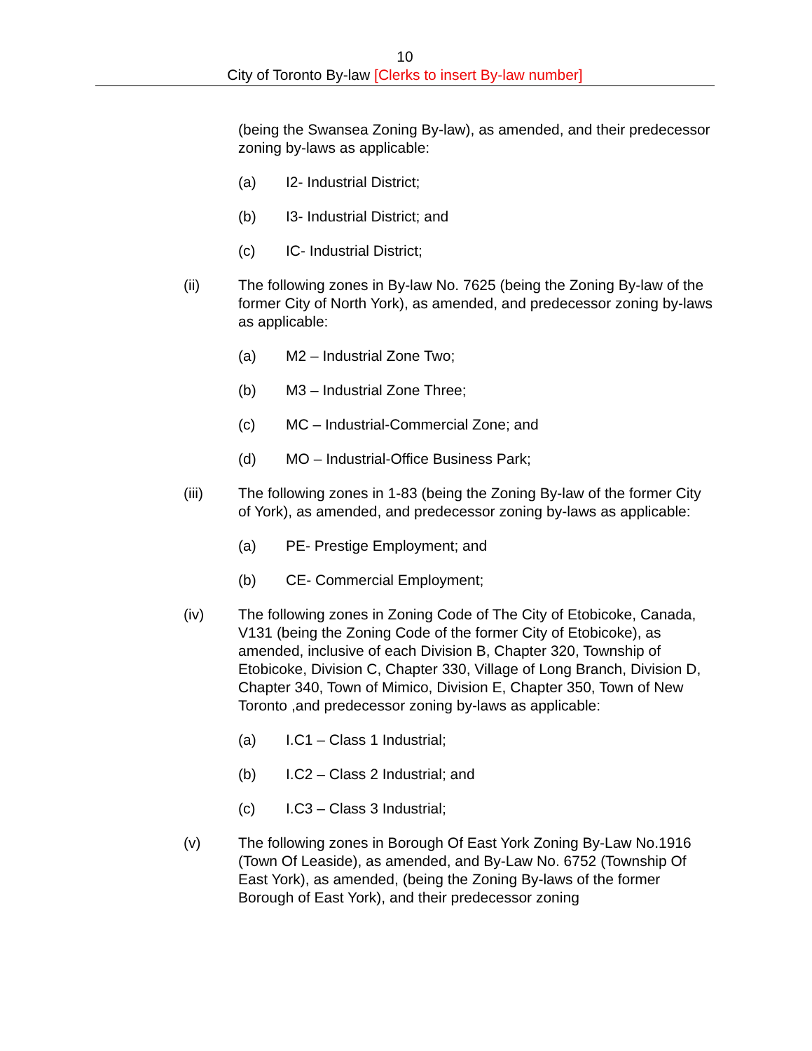10
City of Toronto By-law [Clerks to insert By-law number]
(being the Swansea Zoning By-law), as amended, and their predecessor zoning by-laws as applicable:
(a) I2- Industrial District;
(b) I3- Industrial District; and
(c) IC- Industrial District;
(ii) The following zones in By-law No. 7625 (being the Zoning By-law of the former City of North York), as amended, and predecessor zoning by-laws as applicable:
(a) M2 – Industrial Zone Two;
(b) M3 – Industrial Zone Three;
(c) MC – Industrial-Commercial Zone; and
(d) MO – Industrial-Office Business Park;
(iii) The following zones in 1-83 (being the Zoning By-law of the former City of York), as amended, and predecessor zoning by-laws as applicable:
(a) PE- Prestige Employment; and
(b) CE- Commercial Employment;
(iv) The following zones in Zoning Code of The City of Etobicoke, Canada, V131 (being the Zoning Code of the former City of Etobicoke), as amended, inclusive of each Division B, Chapter 320, Township of Etobicoke, Division C, Chapter 330, Village of Long Branch, Division D, Chapter 340, Town of Mimico, Division E, Chapter 350, Town of New Toronto ,and predecessor zoning by-laws as applicable:
(a) I.C1 – Class 1 Industrial;
(b) I.C2 – Class 2 Industrial; and
(c) I.C3 – Class 3 Industrial;
(v) The following zones in Borough Of East York Zoning By-Law No.1916 (Town Of Leaside), as amended, and By-Law No. 6752 (Township Of East York), as amended, (being the Zoning By-laws of the former Borough of East York), and their predecessor zoning